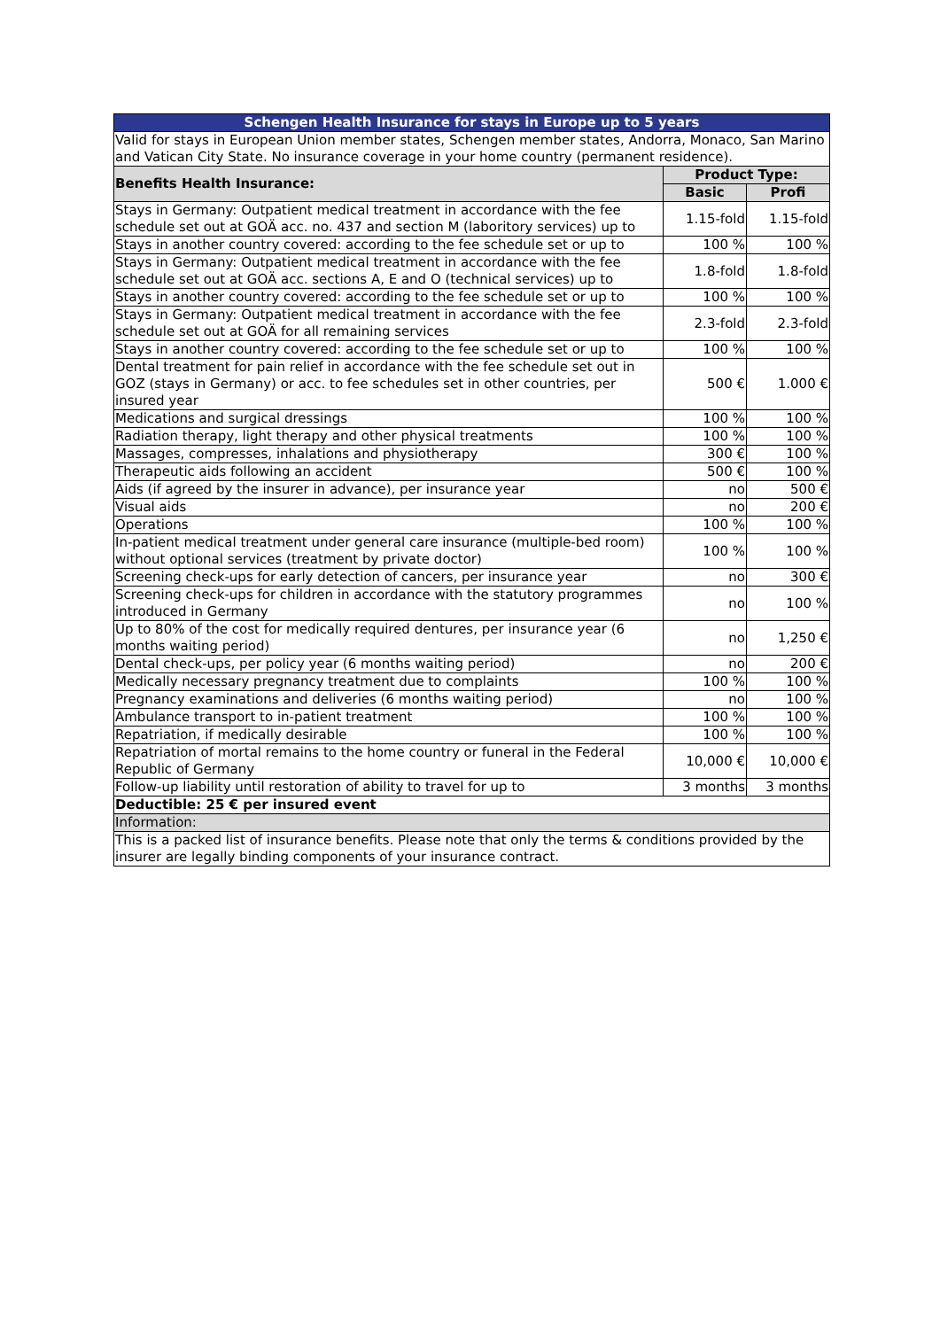| Schengen Health Insurance for stays in Europe up to 5 years | | |
| Valid for stays in European Union member states, Schengen member states, Andorra, Monaco, San Marino and Vatican City State. No insurance coverage in your home country (permanent residence). | | |
| Benefits Health Insurance: | Product Type: | |
| | Basic | Profi |
| Stays in Germany: Outpatient medical treatment in accordance with the fee schedule set out at GOÄ acc. no. 437 and section M (laboritory services) up to | 1.15-fold | 1.15-fold |
| Stays in another country covered: according to the fee schedule set or up to | 100 % | 100 % |
| Stays in Germany: Outpatient medical treatment in accordance with the fee schedule set out at GOÄ acc. sections A, E and O (technical services) up to | 1.8-fold | 1.8-fold |
| Stays in another country covered: according to the fee schedule set or up to | 100 % | 100 % |
| Stays in Germany: Outpatient medical treatment in accordance with the fee schedule set out at GOÄ for all remaining services | 2.3-fold | 2.3-fold |
| Stays in another country covered: according to the fee schedule set or up to | 100 % | 100 % |
| Dental treatment for pain relief in accordance with the fee schedule set out in GOZ (stays in Germany) or acc. to fee schedules set in other countries, per insured year | 500 € | 1.000 € |
| Medications and surgical dressings | 100 % | 100 % |
| Radiation therapy, light therapy and other physical treatments | 100 % | 100 % |
| Massages, compresses, inhalations and physiotherapy | 300 € | 100 % |
| Therapeutic aids following an accident | 500 € | 100 % |
| Aids (if agreed by the insurer in advance), per insurance year | no | 500 € |
| Visual aids | no | 200 € |
| Operations | 100 % | 100 % |
| In-patient medical treatment under general care insurance (multiple-bed room) without optional services (treatment by private doctor) | 100 % | 100 % |
| Screening check-ups for early detection of cancers, per insurance year | no | 300 € |
| Screening check-ups for children in accordance with the statutory programmes introduced in Germany | no | 100 % |
| Up to 80% of the cost for medically required dentures, per insurance year (6 months waiting period) | no | 1,250 € |
| Dental check-ups, per policy year (6 months waiting period) | no | 200 € |
| Medically necessary pregnancy treatment due to complaints | 100 % | 100 % |
| Pregnancy examinations and deliveries (6 months waiting period) | no | 100 % |
| Ambulance transport to in-patient treatment | 100 % | 100 % |
| Repatriation, if medically desirable | 100 % | 100 % |
| Repatriation of mortal remains to the home country or funeral in the Federal Republic of Germany | 10,000 € | 10,000 € |
| Follow-up liability until restoration of ability to travel for up to | 3 months | 3 months |
| Deductible: 25 € per insured event | | |
| Information: | | |
| This is a packed list of insurance benefits. Please note that only the terms & conditions provided by the insurer are legally binding components of your insurance contract. | | |